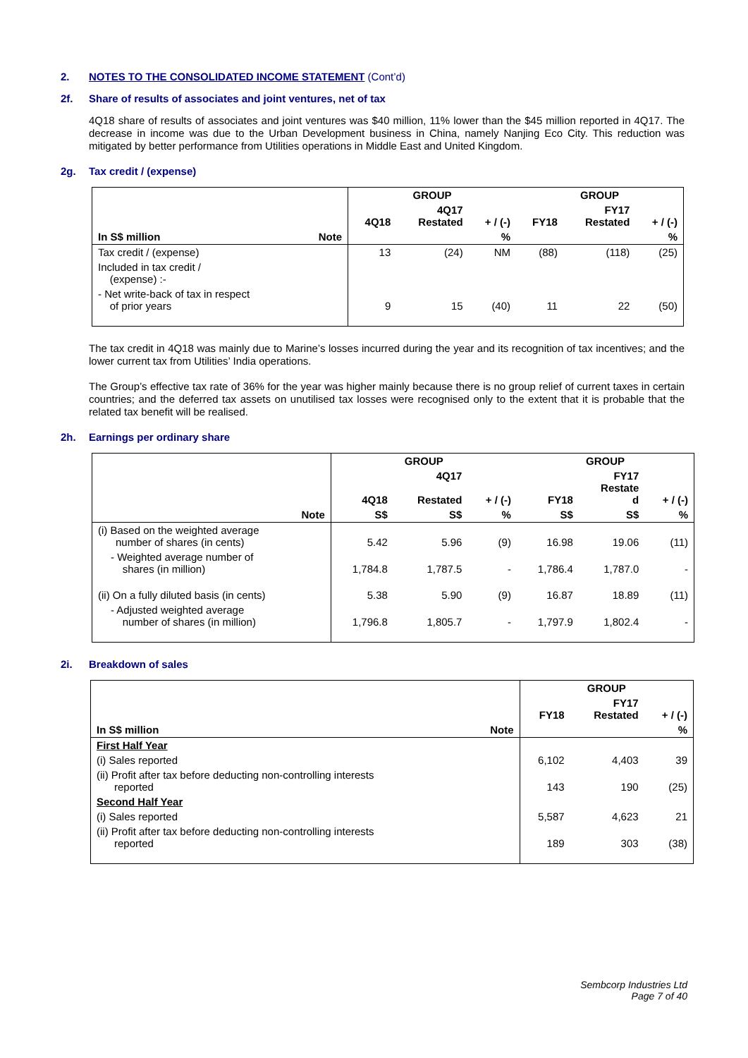2. NOTES TO THE CONSOLIDATED INCOME STATEMENT (Cont’d)
2f. Share of results of associates and joint ventures, net of tax
4Q18 share of results of associates and joint ventures was $40 million, 11% lower than the $45 million reported in 4Q17. The decrease in income was due to the Urban Development business in China, namely Nanjing Eco City. This reduction was mitigated by better performance from Utilities operations in Middle East and United Kingdom.
2g. Tax credit / (expense)
| | | GROUP | | | GROUP | | |
| | | 4Q18 | 4Q17 Restated | + / (-) | FY18 | FY17 Restated | + / (-) |
| In S$ million | Note | | | % | | | % |
| Tax credit / (expense) | | 13 | (24) | NM | (88) | (118) | (25) |
| Included in tax credit / (expense) :- | | | | | | | |
| - Net write-back of tax in respect of prior years | | 9 | 15 | (40) | 11 | 22 | (50) |
The tax credit in 4Q18 was mainly due to Marine’s losses incurred during the year and its recognition of tax incentives; and the lower current tax from Utilities’ India operations.
The Group’s effective tax rate of 36% for the year was higher mainly because there is no group relief of current taxes in certain countries; and the deferred tax assets on unutilised tax losses were recognised only to the extent that it is probable that the related tax benefit will be realised.
2h. Earnings per ordinary share
| | GROUP | | | GROUP | | |
| | 4Q18 | 4Q17 Restated | + / (-) | FY18 | FY17 Restate d | + / (-) |
| Note | S$ | S$ | % | S$ | S$ | % |
| (i) Based on the weighted average number of shares (in cents) | 5.42 | 5.96 | (9) | 16.98 | 19.06 | (11) |
| - Weighted average number of shares (in million) | 1,784.8 | 1,787.5 | - | 1,786.4 | 1,787.0 | - |
| (ii) On a fully diluted basis (in cents) | 5.38 | 5.90 | (9) | 16.87 | 18.89 | (11) |
| - Adjusted weighted average number of shares (in million) | 1,796.8 | 1,805.7 | - | 1,797.9 | 1,802.4 | - |
2i. Breakdown of sales
| | | GROUP | | |
| | | FY18 | FY17 Restated | + / (-) |
| In S$ million | Note | | | % |
| First Half Year | | | | |
| (i) Sales reported | | 6,102 | 4,403 | 39 |
| (ii) Profit after tax before deducting non-controlling interests reported | | 143 | 190 | (25) |
| Second Half Year | | | | |
| (i) Sales reported | | 5,587 | 4,623 | 21 |
| (ii) Profit after tax before deducting non-controlling interests reported | | 189 | 303 | (38) |
Sembcorp Industries Ltd
Page 7 of 40